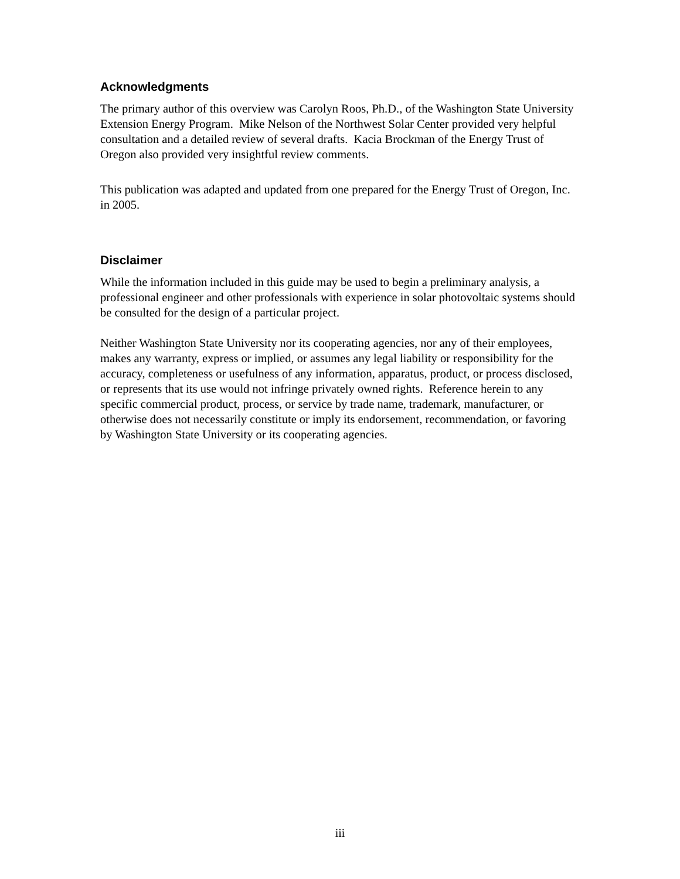Acknowledgments
The primary author of this overview was Carolyn Roos, Ph.D., of the Washington State University Extension Energy Program. Mike Nelson of the Northwest Solar Center provided very helpful consultation and a detailed review of several drafts. Kacia Brockman of the Energy Trust of Oregon also provided very insightful review comments.
This publication was adapted and updated from one prepared for the Energy Trust of Oregon, Inc. in 2005.
Disclaimer
While the information included in this guide may be used to begin a preliminary analysis, a professional engineer and other professionals with experience in solar photovoltaic systems should be consulted for the design of a particular project.
Neither Washington State University nor its cooperating agencies, nor any of their employees, makes any warranty, express or implied, or assumes any legal liability or responsibility for the accuracy, completeness or usefulness of any information, apparatus, product, or process disclosed, or represents that its use would not infringe privately owned rights. Reference herein to any specific commercial product, process, or service by trade name, trademark, manufacturer, or otherwise does not necessarily constitute or imply its endorsement, recommendation, or favoring by Washington State University or its cooperating agencies.
iii